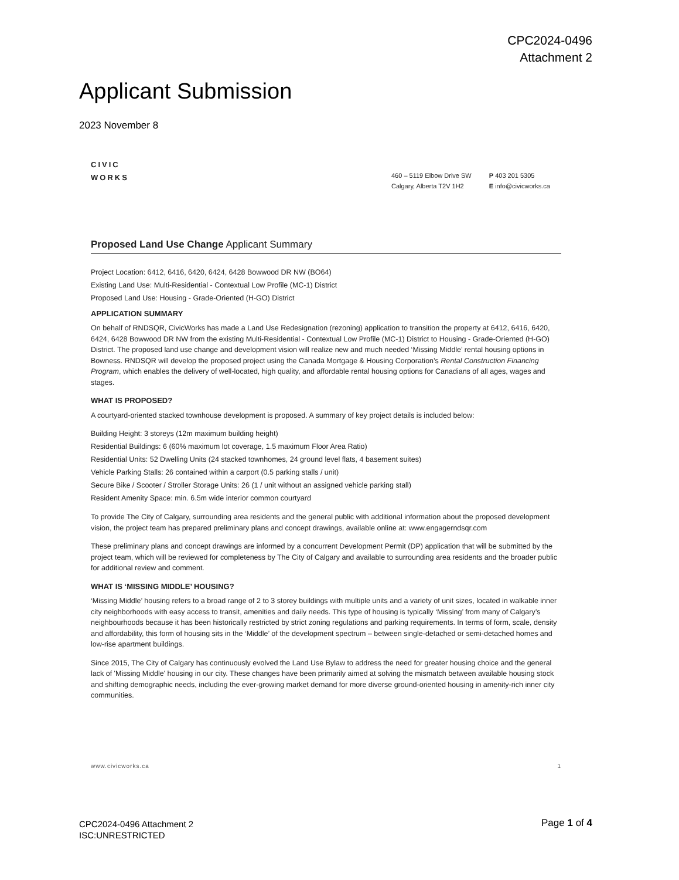CPC2024-0496
Attachment 2
Applicant Submission
2023 November 8
CIVIC WORKS
460 – 5119 Elbow Drive SW
Calgary, Alberta T2V 1H2
P 403 201 5305
E info@civicworks.ca
Proposed Land Use Change Applicant Summary
Project Location: 6412, 6416, 6420, 6424, 6428 Bowwood DR NW (BO64)
Existing Land Use: Multi-Residential - Contextual Low Profile (MC-1) District
Proposed Land Use: Housing - Grade-Oriented (H-GO) District
APPLICATION SUMMARY
On behalf of RNDSQR, CivicWorks has made a Land Use Redesignation (rezoning) application to transition the property at 6412, 6416, 6420, 6424, 6428 Bowwood DR NW from the existing Multi-Residential - Contextual Low Profile (MC-1) District to Housing - Grade-Oriented (H-GO) District. The proposed land use change and development vision will realize new and much needed ‘Missing Middle’ rental housing options in Bowness. RNDSQR will develop the proposed project using the Canada Mortgage & Housing Corporation’s Rental Construction Financing Program, which enables the delivery of well-located, high quality, and affordable rental housing options for Canadians of all ages, wages and stages.
WHAT IS PROPOSED?
A courtyard-oriented stacked townhouse development is proposed. A summary of key project details is included below:
Building Height: 3 storeys (12m maximum building height)
Residential Buildings: 6 (60% maximum lot coverage, 1.5 maximum Floor Area Ratio)
Residential Units: 52 Dwelling Units (24 stacked townhomes, 24 ground level flats, 4 basement suites)
Vehicle Parking Stalls: 26 contained within a carport (0.5 parking stalls / unit)
Secure Bike / Scooter / Stroller Storage Units: 26 (1 / unit without an assigned vehicle parking stall)
Resident Amenity Space: min. 6.5m wide interior common courtyard
To provide The City of Calgary, surrounding area residents and the general public with additional information about the proposed development vision, the project team has prepared preliminary plans and concept drawings, available online at: www.engagerndsqr.com
These preliminary plans and concept drawings are informed by a concurrent Development Permit (DP) application that will be submitted by the project team, which will be reviewed for completeness by The City of Calgary and available to surrounding area residents and the broader public for additional review and comment.
WHAT IS ‘MISSING MIDDLE’ HOUSING?
‘Missing Middle’ housing refers to a broad range of 2 to 3 storey buildings with multiple units and a variety of unit sizes, located in walkable inner city neighborhoods with easy access to transit, amenities and daily needs. This type of housing is typically ‘Missing’ from many of Calgary’s neighbourhoods because it has been historically restricted by strict zoning regulations and parking requirements. In terms of form, scale, density and affordability, this form of housing sits in the ‘Middle’ of the development spectrum – between single-detached or semi-detached homes and low-rise apartment buildings.
Since 2015, The City of Calgary has continuously evolved the Land Use Bylaw to address the need for greater housing choice and the general lack of 'Missing Middle' housing in our city. These changes have been primarily aimed at solving the mismatch between available housing stock and shifting demographic needs, including the ever-growing market demand for more diverse ground-oriented housing in amenity-rich inner city communities.
www.civicworks.ca 1
CPC2024-0496 Attachment 2
ISC:UNRESTRICTED
Page 1 of 4